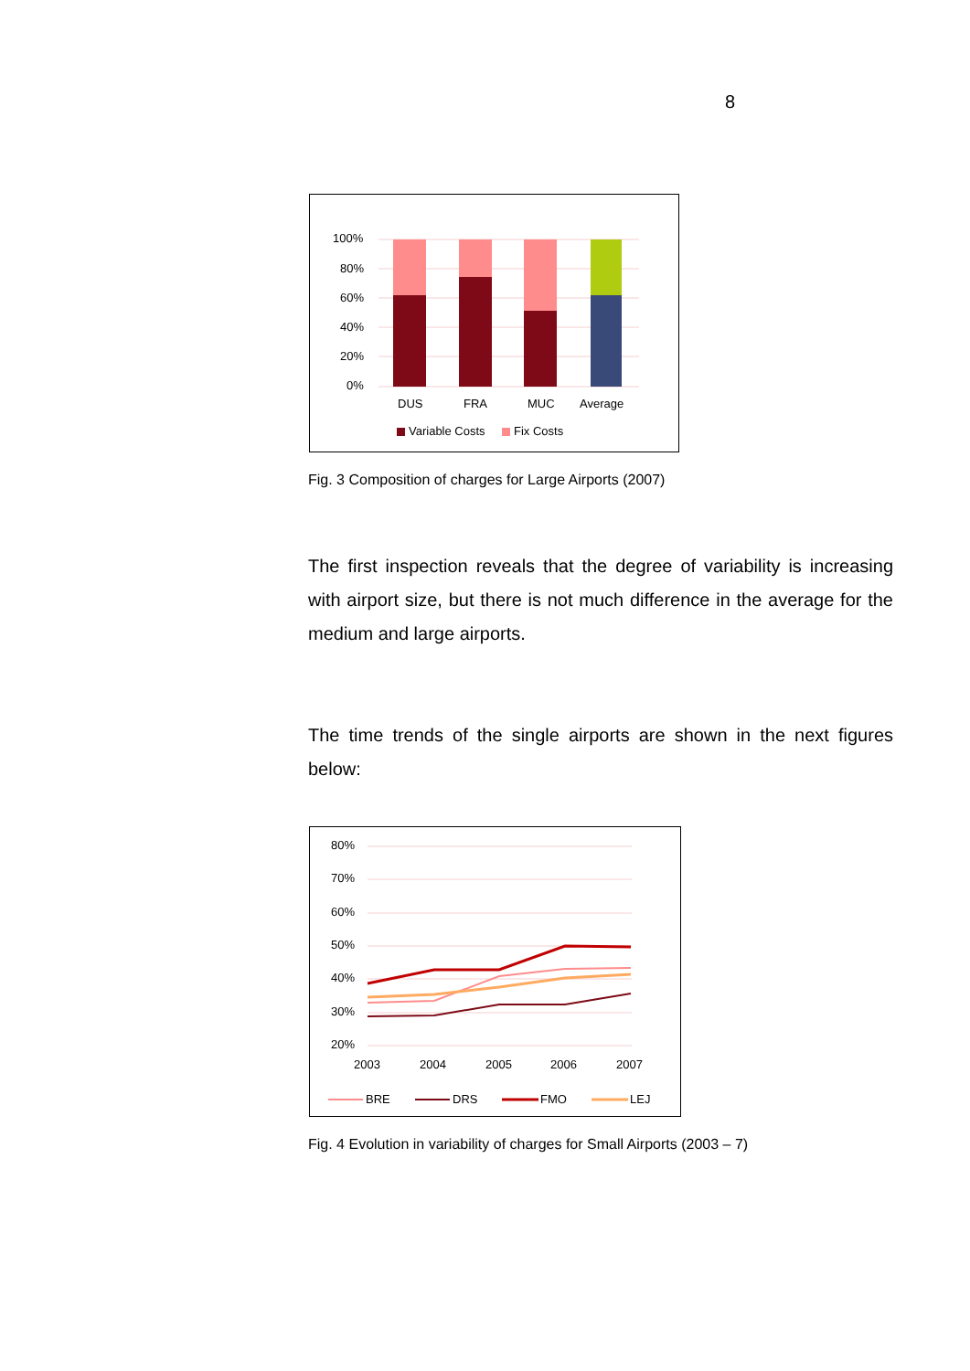8
100%
80%
60%
40%
20%
0%
DUS
FRA
MUC
Average
Variable Costs
Fix Costs
Fig. 3 Composition of charges for Large Airports (2007)
The first inspection reveals that the degree of variability is increasing with airport size, but there is not much difference in the average for the medium and large airports.
The time trends of the single airports are shown in the next figures below:
80%
70%
60%
50%
40%
30%
20%
2003
2004
2005
2006
2007
BRE
DRS
FMO
LEJ
Fig. 4 Evolution in variability of charges for Small Airports (2003 – 7)